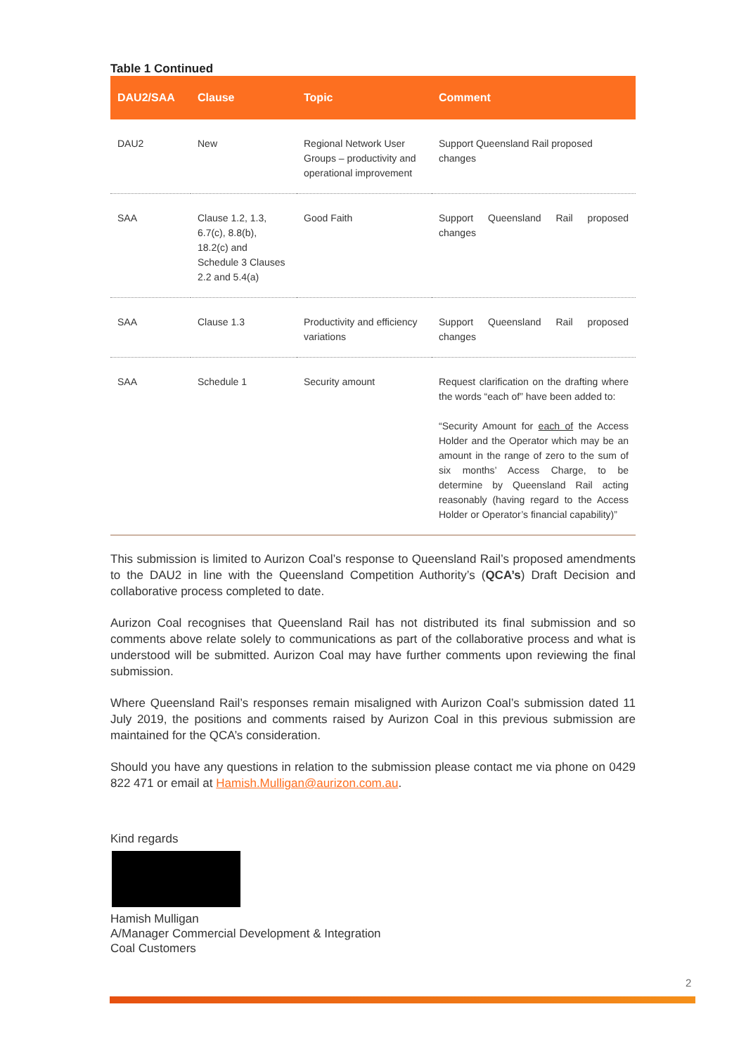Table 1 Continued
| DAU2/SAA | Clause | Topic | Comment |
| --- | --- | --- | --- |
| DAU2 | New | Regional Network User Groups – productivity and operational improvement | Support Queensland Rail proposed changes |
| SAA | Clause 1.2, 1.3, 6.7(c), 8.8(b), 18.2(c) and Schedule 3 Clauses 2.2 and 5.4(a) | Good Faith | Support Queensland Rail proposed changes |
| SAA | Clause 1.3 | Productivity and efficiency variations | Support Queensland Rail proposed changes |
| SAA | Schedule 1 | Security amount | Request clarification on the drafting where the words “each of” have been added to: “Security Amount for each of the Access Holder and the Operator which may be an amount in the range of zero to the sum of six months’ Access Charge, to be determine by Queensland Rail acting reasonably (having regard to the Access Holder or Operator’s financial capability)” |
This submission is limited to Aurizon Coal’s response to Queensland Rail’s proposed amendments to the DAU2 in line with the Queensland Competition Authority’s (QCA’s) Draft Decision and collaborative process completed to date.
Aurizon Coal recognises that Queensland Rail has not distributed its final submission and so comments above relate solely to communications as part of the collaborative process and what is understood will be submitted. Aurizon Coal may have further comments upon reviewing the final submission.
Where Queensland Rail’s responses remain misaligned with Aurizon Coal’s submission dated 11 July 2019, the positions and comments raised by Aurizon Coal in this previous submission are maintained for the QCA’s consideration.
Should you have any questions in relation to the submission please contact me via phone on 0429 822 471 or email at Hamish.Mulligan@aurizon.com.au.
Kind regards
Hamish Mulligan
A/Manager Commercial Development & Integration
Coal Customers
2